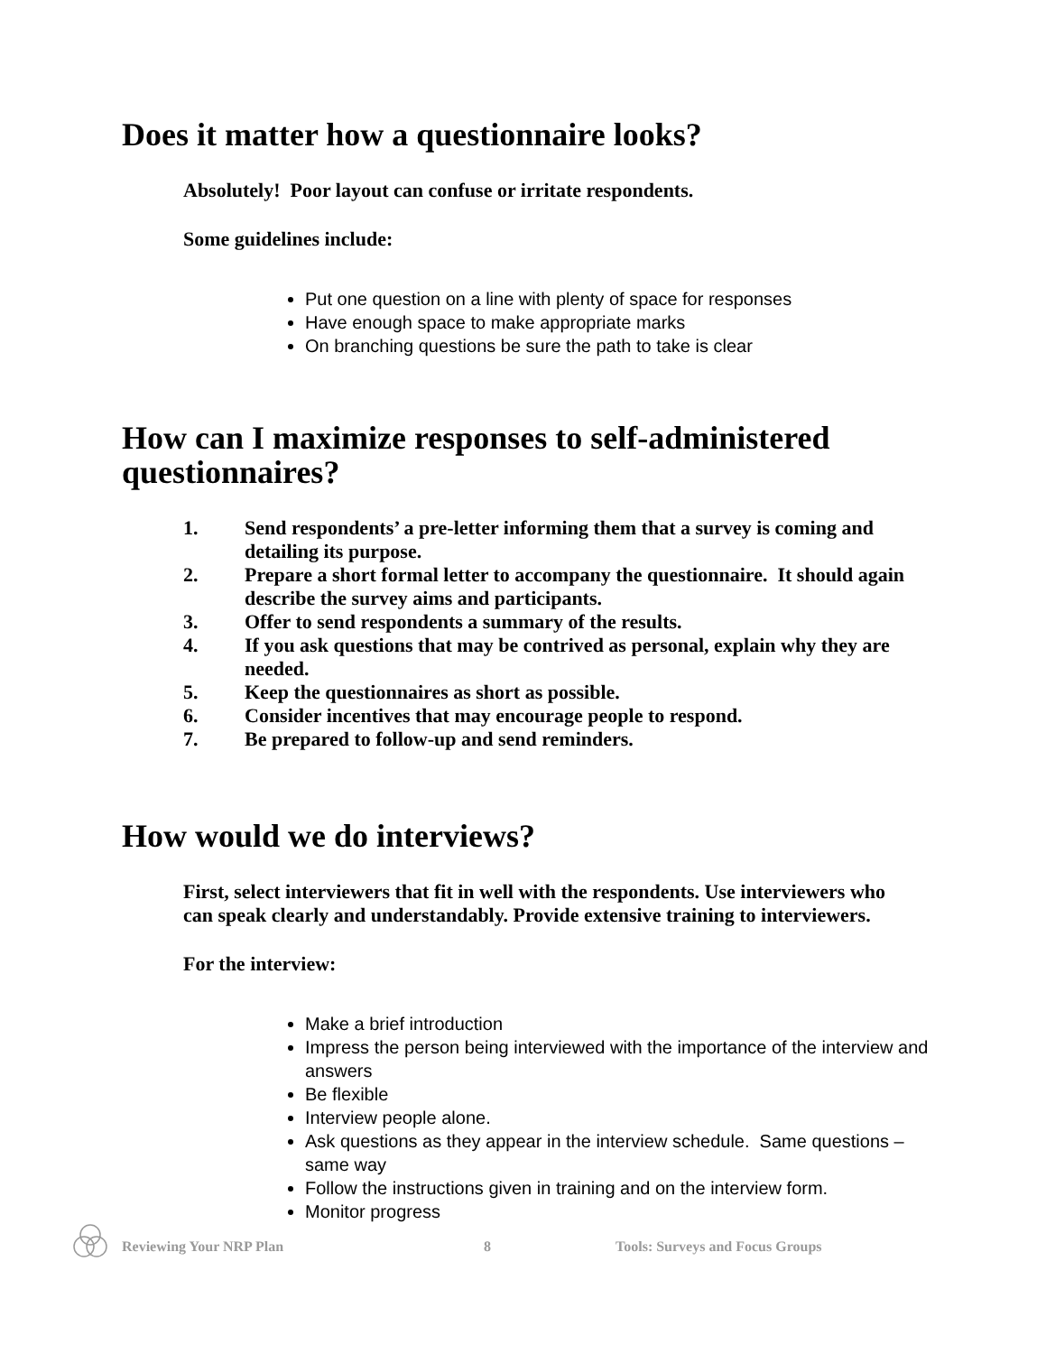Does it matter how a questionnaire looks?
Absolutely! Poor layout can confuse or irritate respondents.
Some guidelines include:
Put one question on a line with plenty of space for responses
Have enough space to make appropriate marks
On branching questions be sure the path to take is clear
How can I maximize responses to self-administered questionnaires?
1. Send respondents’ a pre-letter informing them that a survey is coming and detailing its purpose.
2. Prepare a short formal letter to accompany the questionnaire. It should again describe the survey aims and participants.
3. Offer to send respondents a summary of the results.
4. If you ask questions that may be contrived as personal, explain why they are needed.
5. Keep the questionnaires as short as possible.
6. Consider incentives that may encourage people to respond.
7. Be prepared to follow-up and send reminders.
How would we do interviews?
First, select interviewers that fit in well with the respondents. Use interviewers who can speak clearly and understandably. Provide extensive training to interviewers.
For the interview:
Make a brief introduction
Impress the person being interviewed with the importance of the interview and answers
Be flexible
Interview people alone.
Ask questions as they appear in the interview schedule. Same questions – same way
Follow the instructions given in training and on the interview form.
Monitor progress
Reviewing Your NRP Plan 8 Tools: Surveys and Focus Groups